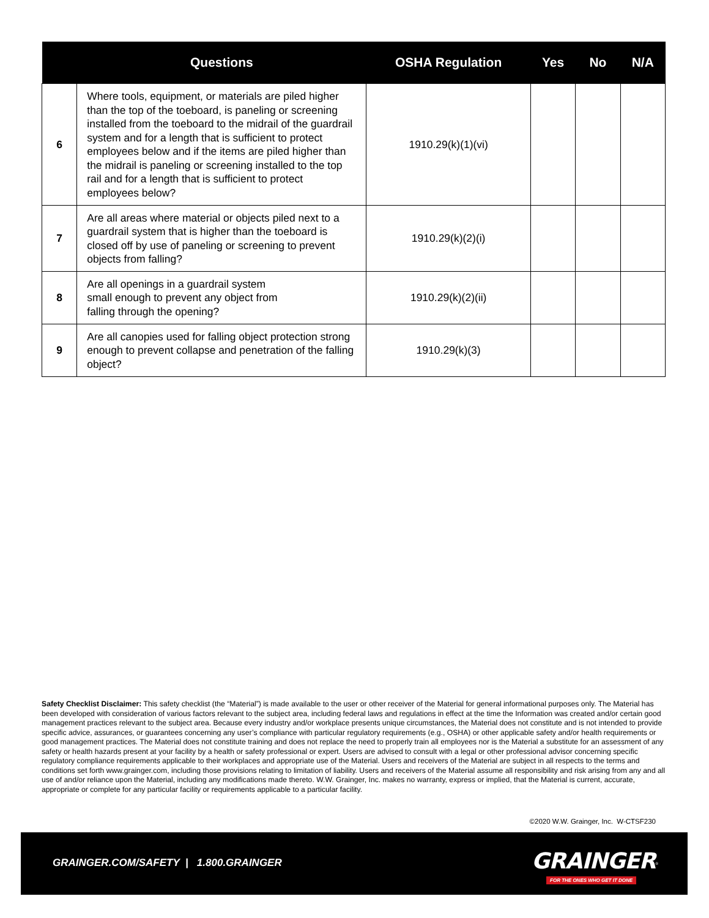| | Questions | OSHA Regulation | Yes | No | N/A |
| --- | --- | --- | --- | --- | --- |
| 6 | Where tools, equipment, or materials are piled higher than the top of the toeboard, is paneling or screening installed from the toeboard to the midrail of the guardrail system and for a length that is sufficient to protect employees below and if the items are piled higher than the midrail is paneling or screening installed to the top rail and for a length that is sufficient to protect employees below? | 1910.29(k)(1)(vi) | | | |
| 7 | Are all areas where material or objects piled next to a guardrail system that is higher than the toeboard is closed off by use of paneling or screening to prevent objects from falling? | 1910.29(k)(2)(i) | | | |
| 8 | Are all openings in a guardrail system small enough to prevent any object from falling through the opening? | 1910.29(k)(2)(ii) | | | |
| 9 | Are all canopies used for falling object protection strong enough to prevent collapse and penetration of the falling object? | 1910.29(k)(3) | | | |
Safety Checklist Disclaimer: This safety checklist (the “Material”) is made available to the user or other receiver of the Material for general informational purposes only. The Material has been developed with consideration of various factors relevant to the subject area, including federal laws and regulations in effect at the time the Information was created and/or certain good management practices relevant to the subject area. Because every industry and/or workplace presents unique circumstances, the Material does not constitute and is not intended to provide specific advice, assurances, or guarantees concerning any user’s compliance with particular regulatory requirements (e.g., OSHA) or other applicable safety and/or health requirements or good management practices. The Material does not constitute training and does not replace the need to properly train all employees nor is the Material a substitute for an assessment of any safety or health hazards present at your facility by a health or safety professional or expert. Users are advised to consult with a legal or other professional advisor concerning specific regulatory compliance requirements applicable to their workplaces and appropriate use of the Material. Users and receivers of the Material are subject in all respects to the terms and conditions set forth www.grainger.com, including those provisions relating to limitation of liability. Users and receivers of the Material assume all responsibility and risk arising from any and all use of and/or reliance upon the Material, including any modifications made thereto. W.W. Grainger, Inc. makes no warranty, express or implied, that the Material is current, accurate, appropriate or complete for any particular facility or requirements applicable to a particular facility.
©2020 W.W. Grainger, Inc. W-CTSF230
GRAINGER.COM/SAFETY | 1.800.GRAINGER
GRAINGER<sup>®</sup>
FOR THE ONES WHO GET IT DONE